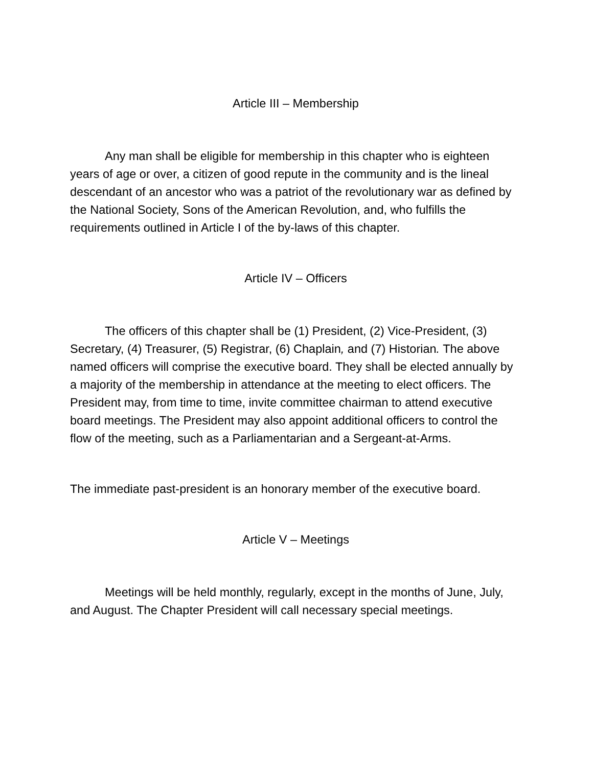Article III – Membership
Any man shall be eligible for membership in this chapter who is eighteen years of age or over, a citizen of good repute in the community and is the lineal descendant of an ancestor who was a patriot of the revolutionary war as defined by the National Society, Sons of the American Revolution, and, who fulfills the requirements outlined in Article I of the by-laws of this chapter.
Article IV – Officers
The officers of this chapter shall be (1) President, (2) Vice-President, (3) Secretary, (4) Treasurer, (5) Registrar, (6) Chaplain, and (7) Historian. The above named officers will comprise the executive board. They shall be elected annually by a majority of the membership in attendance at the meeting to elect officers. The President may, from time to time, invite committee chairman to attend executive board meetings. The President may also appoint additional officers to control the flow of the meeting, such as a Parliamentarian and a Sergeant-at-Arms.
The immediate past-president is an honorary member of the executive board.
Article V – Meetings
Meetings will be held monthly, regularly, except in the months of June, July, and August. The Chapter President will call necessary special meetings.